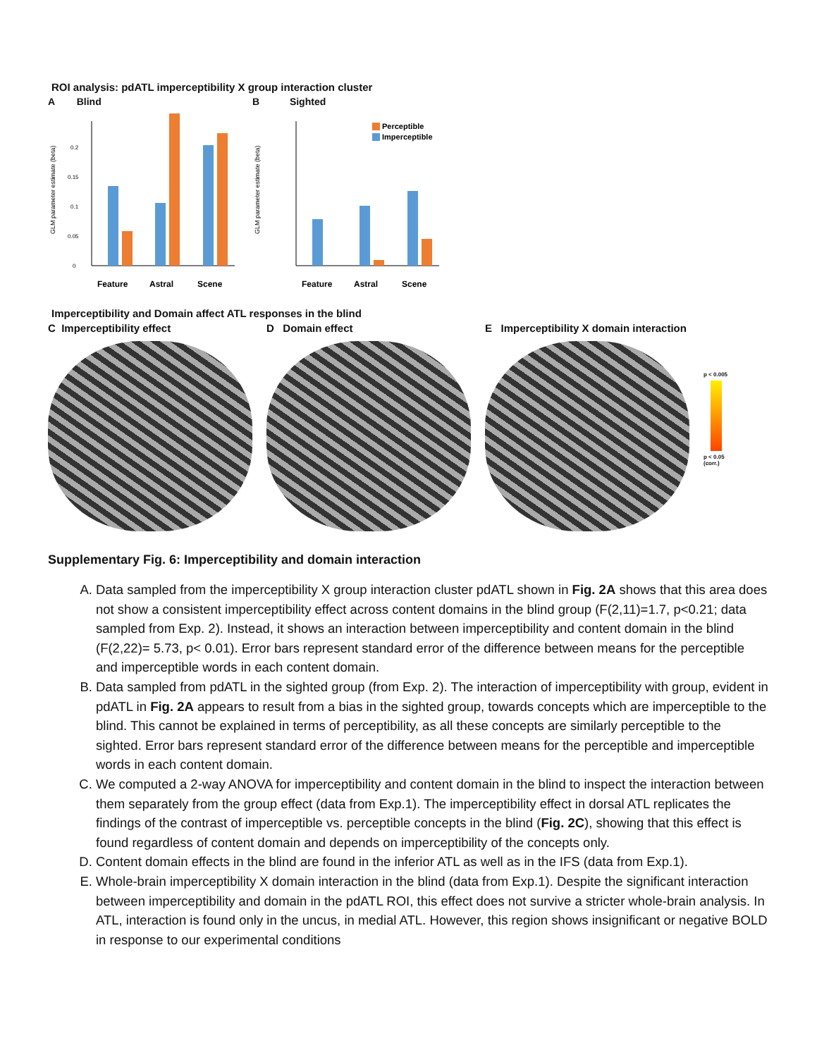ROI analysis: pdATL imperceptibility X group interaction cluster
A Blind
GLM parameter estimate (beta)
0
0.05
0.1
0.15
0.2
Feature
Astral
Scene
B Sighted
GLM parameter estimate (beta)
Perceptible
Imperceptible
Feature
Astral
Scene
Imperceptibility and Domain affect ATL responses in the blind
C Imperceptibility effect D Domain effect E Imperceptibility X domain interaction
p < 0.005
p < 0.05
(corr.)
Supplementary Fig. 6: Imperceptibility and domain interaction
A. Data sampled from the imperceptibility X group interaction cluster pdATL shown in Fig. 2A shows that this area does not show a consistent imperceptibility effect across content domains in the blind group (F(2,11)=1.7, p<0.21; data sampled from Exp. 2). Instead, it shows an interaction between imperceptibility and content domain in the blind (F(2,22)= 5.73, p< 0.01). Error bars represent standard error of the difference between means for the perceptible and imperceptible words in each content domain.
B. Data sampled from pdATL in the sighted group (from Exp. 2). The interaction of imperceptibility with group, evident in pdATL in Fig. 2A appears to result from a bias in the sighted group, towards concepts which are imperceptible to the blind. This cannot be explained in terms of perceptibility, as all these concepts are similarly perceptible to the sighted. Error bars represent standard error of the difference between means for the perceptible and imperceptible words in each content domain.
C. We computed a 2-way ANOVA for imperceptibility and content domain in the blind to inspect the interaction between them separately from the group effect (data from Exp.1). The imperceptibility effect in dorsal ATL replicates the findings of the contrast of imperceptible vs. perceptible concepts in the blind (Fig. 2C), showing that this effect is found regardless of content domain and depends on imperceptibility of the concepts only.
D. Content domain effects in the blind are found in the inferior ATL as well as in the IFS (data from Exp.1).
E. Whole-brain imperceptibility X domain interaction in the blind (data from Exp.1). Despite the significant interaction between imperceptibility and domain in the pdATL ROI, this effect does not survive a stricter whole-brain analysis. In ATL, interaction is found only in the uncus, in medial ATL. However, this region shows insignificant or negative BOLD in response to our experimental conditions